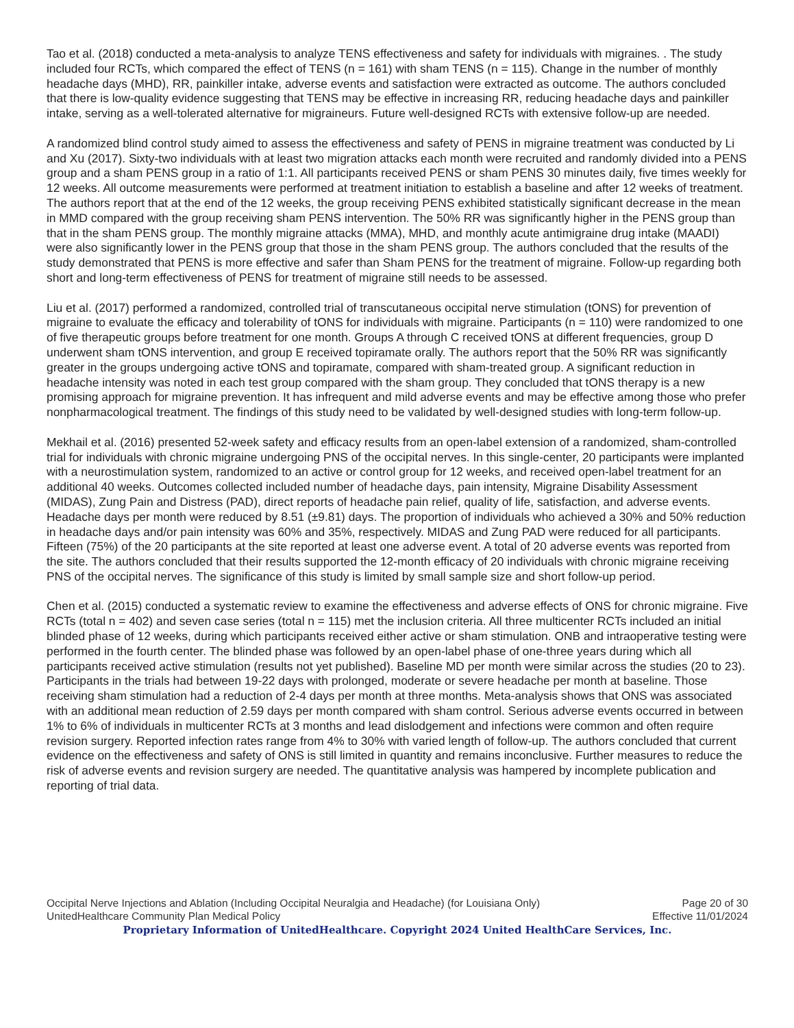Tao et al. (2018) conducted a meta-analysis to analyze TENS effectiveness and safety for individuals with migraines. . The study included four RCTs, which compared the effect of TENS (n = 161) with sham TENS (n = 115). Change in the number of monthly headache days (MHD), RR, painkiller intake, adverse events and satisfaction were extracted as outcome. The authors concluded that there is low-quality evidence suggesting that TENS may be effective in increasing RR, reducing headache days and painkiller intake, serving as a well-tolerated alternative for migraineurs. Future well-designed RCTs with extensive follow-up are needed.
A randomized blind control study aimed to assess the effectiveness and safety of PENS in migraine treatment was conducted by Li and Xu (2017). Sixty-two individuals with at least two migration attacks each month were recruited and randomly divided into a PENS group and a sham PENS group in a ratio of 1:1. All participants received PENS or sham PENS 30 minutes daily, five times weekly for 12 weeks. All outcome measurements were performed at treatment initiation to establish a baseline and after 12 weeks of treatment. The authors report that at the end of the 12 weeks, the group receiving PENS exhibited statistically significant decrease in the mean in MMD compared with the group receiving sham PENS intervention. The 50% RR was significantly higher in the PENS group than that in the sham PENS group. The monthly migraine attacks (MMA), MHD, and monthly acute antimigraine drug intake (MAADI) were also significantly lower in the PENS group that those in the sham PENS group. The authors concluded that the results of the study demonstrated that PENS is more effective and safer than Sham PENS for the treatment of migraine. Follow-up regarding both short and long-term effectiveness of PENS for treatment of migraine still needs to be assessed.
Liu et al. (2017) performed a randomized, controlled trial of transcutaneous occipital nerve stimulation (tONS) for prevention of migraine to evaluate the efficacy and tolerability of tONS for individuals with migraine. Participants (n = 110) were randomized to one of five therapeutic groups before treatment for one month. Groups A through C received tONS at different frequencies, group D underwent sham tONS intervention, and group E received topiramate orally. The authors report that the 50% RR was significantly greater in the groups undergoing active tONS and topiramate, compared with sham-treated group. A significant reduction in headache intensity was noted in each test group compared with the sham group. They concluded that tONS therapy is a new promising approach for migraine prevention. It has infrequent and mild adverse events and may be effective among those who prefer nonpharmacological treatment. The findings of this study need to be validated by well-designed studies with long-term follow-up.
Mekhail et al. (2016) presented 52-week safety and efficacy results from an open-label extension of a randomized, sham-controlled trial for individuals with chronic migraine undergoing PNS of the occipital nerves. In this single-center, 20 participants were implanted with a neurostimulation system, randomized to an active or control group for 12 weeks, and received open-label treatment for an additional 40 weeks. Outcomes collected included number of headache days, pain intensity, Migraine Disability Assessment (MIDAS), Zung Pain and Distress (PAD), direct reports of headache pain relief, quality of life, satisfaction, and adverse events. Headache days per month were reduced by 8.51 (±9.81) days. The proportion of individuals who achieved a 30% and 50% reduction in headache days and/or pain intensity was 60% and 35%, respectively. MIDAS and Zung PAD were reduced for all participants. Fifteen (75%) of the 20 participants at the site reported at least one adverse event. A total of 20 adverse events was reported from the site. The authors concluded that their results supported the 12-month efficacy of 20 individuals with chronic migraine receiving PNS of the occipital nerves. The significance of this study is limited by small sample size and short follow-up period.
Chen et al. (2015) conducted a systematic review to examine the effectiveness and adverse effects of ONS for chronic migraine. Five RCTs (total n = 402) and seven case series (total n = 115) met the inclusion criteria. All three multicenter RCTs included an initial blinded phase of 12 weeks, during which participants received either active or sham stimulation. ONB and intraoperative testing were performed in the fourth center. The blinded phase was followed by an open-label phase of one-three years during which all participants received active stimulation (results not yet published). Baseline MD per month were similar across the studies (20 to 23). Participants in the trials had between 19-22 days with prolonged, moderate or severe headache per month at baseline. Those receiving sham stimulation had a reduction of 2-4 days per month at three months. Meta-analysis shows that ONS was associated with an additional mean reduction of 2.59 days per month compared with sham control. Serious adverse events occurred in between 1% to 6% of individuals in multicenter RCTs at 3 months and lead dislodgement and infections were common and often require revision surgery. Reported infection rates range from 4% to 30% with varied length of follow-up. The authors concluded that current evidence on the effectiveness and safety of ONS is still limited in quantity and remains inconclusive. Further measures to reduce the risk of adverse events and revision surgery are needed. The quantitative analysis was hampered by incomplete publication and reporting of trial data.
Occipital Nerve Injections and Ablation (Including Occipital Neuralgia and Headache) (for Louisiana Only) Page 20 of 30
UnitedHealthcare Community Plan Medical Policy Effective 11/01/2024
Proprietary Information of UnitedHealthcare. Copyright 2024 United HealthCare Services, Inc.